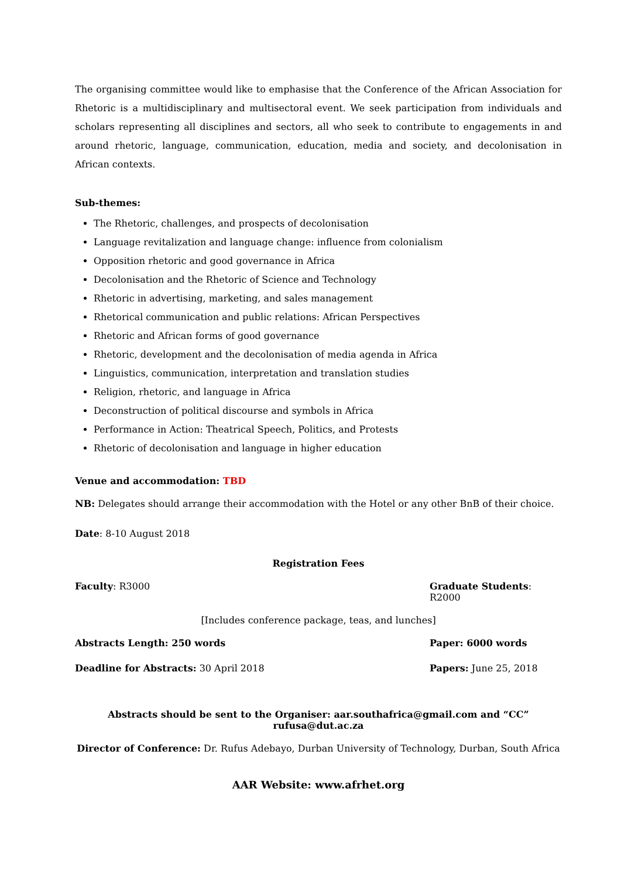The organising committee would like to emphasise that the Conference of the African Association for Rhetoric is a multidisciplinary and multisectoral event. We seek participation from individuals and scholars representing all disciplines and sectors, all who seek to contribute to engagements in and around rhetoric, language, communication, education, media and society, and decolonisation in African contexts.
Sub-themes:
The Rhetoric, challenges, and prospects of decolonisation
Language revitalization and language change: influence from colonialism
Opposition rhetoric and good governance in Africa
Decolonisation and the Rhetoric of Science and Technology
Rhetoric in advertising, marketing, and sales management
Rhetorical communication and public relations: African Perspectives
Rhetoric and African forms of good governance
Rhetoric, development and the decolonisation of media agenda in Africa
Linguistics, communication, interpretation and translation studies
Religion, rhetoric, and language in Africa
Deconstruction of political discourse and symbols in Africa
Performance in Action: Theatrical Speech, Politics, and Protests
Rhetoric of decolonisation and language in higher education
Venue and accommodation: TBD
NB: Delegates should arrange their accommodation with the Hotel or any other BnB of their choice.
Date: 8-10 August 2018
Registration Fees
Faculty: R3000 Graduate Students: R2000
[Includes conference package, teas, and lunches]
Abstracts Length: 250 words Paper: 6000 words
Deadline for Abstracts: 30 April 2018 Papers: June 25, 2018
Abstracts should be sent to the Organiser: aar.southafrica@gmail.com and “CC” rufusa@dut.ac.za
Director of Conference: Dr. Rufus Adebayo, Durban University of Technology, Durban, South Africa
AAR Website: www.afrhet.org